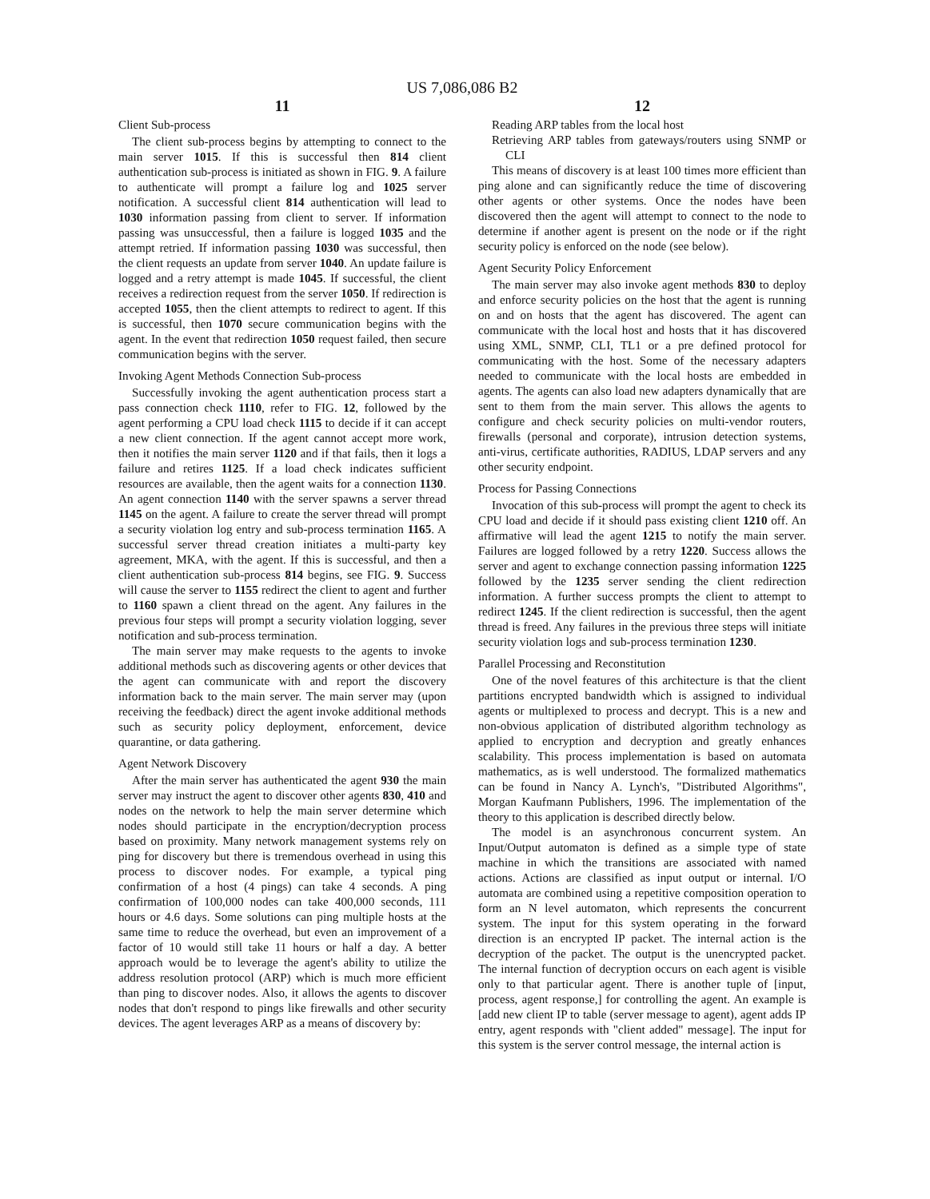US 7,086,086 B2
11
Client Sub-process
The client sub-process begins by attempting to connect to the main server 1015. If this is successful then 814 client authentication sub-process is initiated as shown in FIG. 9. A failure to authenticate will prompt a failure log and 1025 server notification. A successful client 814 authentication will lead to 1030 information passing from client to server. If information passing was unsuccessful, then a failure is logged 1035 and the attempt retried. If information passing 1030 was successful, then the client requests an update from server 1040. An update failure is logged and a retry attempt is made 1045. If successful, the client receives a redirection request from the server 1050. If redirection is accepted 1055, then the client attempts to redirect to agent. If this is successful, then 1070 secure communication begins with the agent. In the event that redirection 1050 request failed, then secure communication begins with the server.
Invoking Agent Methods Connection Sub-process
Successfully invoking the agent authentication process start a pass connection check 1110, refer to FIG. 12, followed by the agent performing a CPU load check 1115 to decide if it can accept a new client connection. If the agent cannot accept more work, then it notifies the main server 1120 and if that fails, then it logs a failure and retires 1125. If a load check indicates sufficient resources are available, then the agent waits for a connection 1130. An agent connection 1140 with the server spawns a server thread 1145 on the agent. A failure to create the server thread will prompt a security violation log entry and sub-process termination 1165. A successful server thread creation initiates a multi-party key agreement, MKA, with the agent. If this is successful, and then a client authentication sub-process 814 begins, see FIG. 9. Success will cause the server to 1155 redirect the client to agent and further to 1160 spawn a client thread on the agent. Any failures in the previous four steps will prompt a security violation logging, sever notification and sub-process termination.
The main server may make requests to the agents to invoke additional methods such as discovering agents or other devices that the agent can communicate with and report the discovery information back to the main server. The main server may (upon receiving the feedback) direct the agent invoke additional methods such as security policy deployment, enforcement, device quarantine, or data gathering.
Agent Network Discovery
After the main server has authenticated the agent 930 the main server may instruct the agent to discover other agents 830, 410 and nodes on the network to help the main server determine which nodes should participate in the encryption/decryption process based on proximity. Many network management systems rely on ping for discovery but there is tremendous overhead in using this process to discover nodes. For example, a typical ping confirmation of a host (4 pings) can take 4 seconds. A ping confirmation of 100,000 nodes can take 400,000 seconds, 111 hours or 4.6 days. Some solutions can ping multiple hosts at the same time to reduce the overhead, but even an improvement of a factor of 10 would still take 11 hours or half a day. A better approach would be to leverage the agent's ability to utilize the address resolution protocol (ARP) which is much more efficient than ping to discover nodes. Also, it allows the agents to discover nodes that don't respond to pings like firewalls and other security devices. The agent leverages ARP as a means of discovery by:
12
Reading ARP tables from the local host
Retrieving ARP tables from gateways/routers using SNMP or CLI
This means of discovery is at least 100 times more efficient than ping alone and can significantly reduce the time of discovering other agents or other systems. Once the nodes have been discovered then the agent will attempt to connect to the node to determine if another agent is present on the node or if the right security policy is enforced on the node (see below).
Agent Security Policy Enforcement
The main server may also invoke agent methods 830 to deploy and enforce security policies on the host that the agent is running on and on hosts that the agent has discovered. The agent can communicate with the local host and hosts that it has discovered using XML, SNMP, CLI, TL1 or a pre defined protocol for communicating with the host. Some of the necessary adapters needed to communicate with the local hosts are embedded in agents. The agents can also load new adapters dynamically that are sent to them from the main server. This allows the agents to configure and check security policies on multi-vendor routers, firewalls (personal and corporate), intrusion detection systems, anti-virus, certificate authorities, RADIUS, LDAP servers and any other security endpoint.
Process for Passing Connections
Invocation of this sub-process will prompt the agent to check its CPU load and decide if it should pass existing client 1210 off. An affirmative will lead the agent 1215 to notify the main server. Failures are logged followed by a retry 1220. Success allows the server and agent to exchange connection passing information 1225 followed by the 1235 server sending the client redirection information. A further success prompts the client to attempt to redirect 1245. If the client redirection is successful, then the agent thread is freed. Any failures in the previous three steps will initiate security violation logs and sub-process termination 1230.
Parallel Processing and Reconstitution
One of the novel features of this architecture is that the client partitions encrypted bandwidth which is assigned to individual agents or multiplexed to process and decrypt. This is a new and non-obvious application of distributed algorithm technology as applied to encryption and decryption and greatly enhances scalability. This process implementation is based on automata mathematics, as is well understood. The formalized mathematics can be found in Nancy A. Lynch's, "Distributed Algorithms", Morgan Kaufmann Publishers, 1996. The implementation of the theory to this application is described directly below.
The model is an asynchronous concurrent system. An Input/Output automaton is defined as a simple type of state machine in which the transitions are associated with named actions. Actions are classified as input output or internal. I/O automata are combined using a repetitive composition operation to form an N level automaton, which represents the concurrent system. The input for this system operating in the forward direction is an encrypted IP packet. The internal action is the decryption of the packet. The output is the unencrypted packet. The internal function of decryption occurs on each agent is visible only to that particular agent. There is another tuple of [input, process, agent response,] for controlling the agent. An example is [add new client IP to table (server message to agent), agent adds IP entry, agent responds with "client added" message]. The input for this system is the server control message, the internal action is